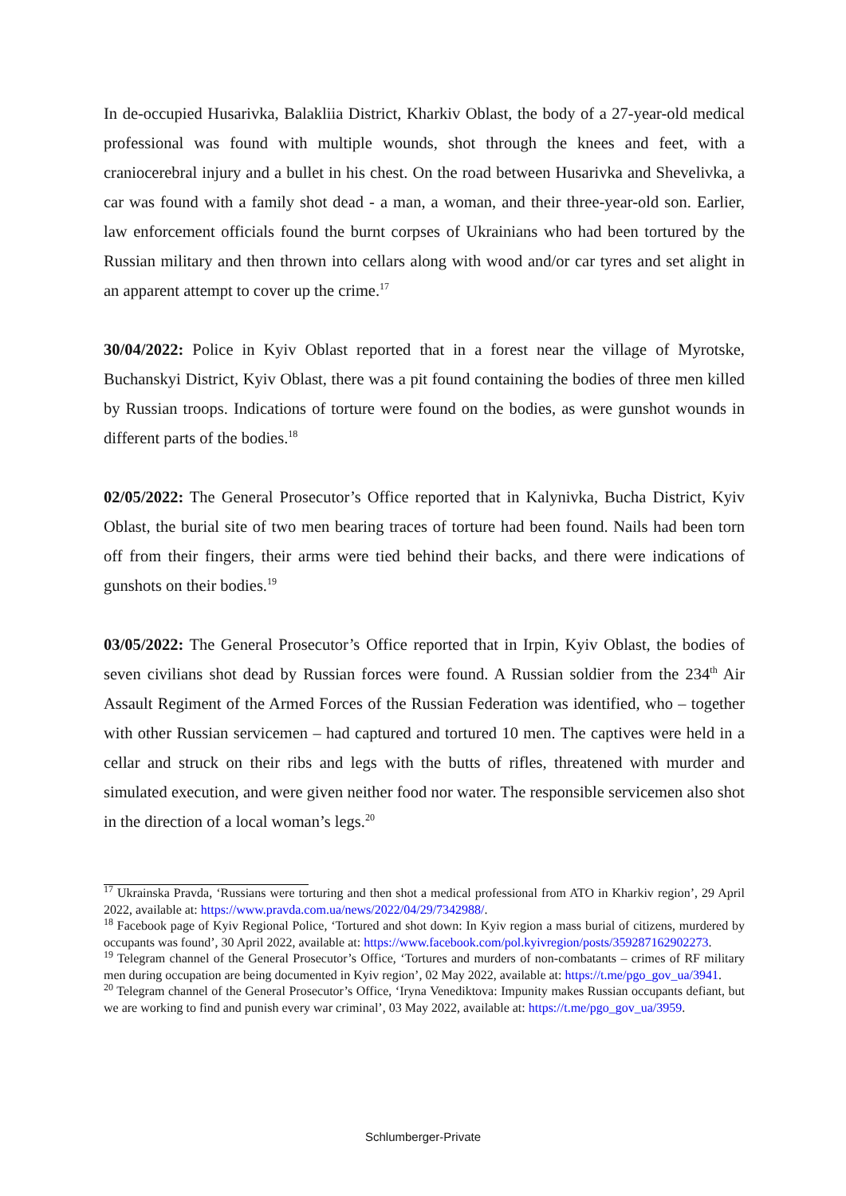In de-occupied Husarivka, Balakliia District, Kharkiv Oblast, the body of a 27-year-old medical professional was found with multiple wounds, shot through the knees and feet, with a craniocerebral injury and a bullet in his chest. On the road between Husarivka and Shevelivka, a car was found with a family shot dead - a man, a woman, and their three-year-old son. Earlier, law enforcement officials found the burnt corpses of Ukrainians who had been tortured by the Russian military and then thrown into cellars along with wood and/or car tyres and set alight in an apparent attempt to cover up the crime.<sup>17</sup>
30/04/2022: Police in Kyiv Oblast reported that in a forest near the village of Myrotske, Buchanskyi District, Kyiv Oblast, there was a pit found containing the bodies of three men killed by Russian troops. Indications of torture were found on the bodies, as were gunshot wounds in different parts of the bodies.<sup>18</sup>
02/05/2022: The General Prosecutor’s Office reported that in Kalynivka, Bucha District, Kyiv Oblast, the burial site of two men bearing traces of torture had been found. Nails had been torn off from their fingers, their arms were tied behind their backs, and there were indications of gunshots on their bodies.<sup>19</sup>
03/05/2022: The General Prosecutor’s Office reported that in Irpin, Kyiv Oblast, the bodies of seven civilians shot dead by Russian forces were found. A Russian soldier from the 234<sup>th</sup> Air Assault Regiment of the Armed Forces of the Russian Federation was identified, who – together with other Russian servicemen – had captured and tortured 10 men. The captives were held in a cellar and struck on their ribs and legs with the butts of rifles, threatened with murder and simulated execution, and were given neither food nor water. The responsible servicemen also shot in the direction of a local woman’s legs.<sup>20</sup>
<sup>17</sup> Ukrainska Pravda, ‘Russians were torturing and then shot a medical professional from ATO in Kharkiv region’, 29 April 2022, available at: https://www.pravda.com.ua/news/2022/04/29/7342988/.
<sup>18</sup> Facebook page of Kyiv Regional Police, ‘Tortured and shot down: In Kyiv region a mass burial of citizens, murdered by occupants was found’, 30 April 2022, available at: https://www.facebook.com/pol.kyivregion/posts/359287162902273.
<sup>19</sup> Telegram channel of the General Prosecutor’s Office, ‘Tortures and murders of non-combatants – crimes of RF military men during occupation are being documented in Kyiv region’, 02 May 2022, available at: https://t.me/pgo_gov_ua/3941.
<sup>20</sup> Telegram channel of the General Prosecutor’s Office, ‘Iryna Venediktova: Impunity makes Russian occupants defiant, but we are working to find and punish every war criminal’, 03 May 2022, available at: https://t.me/pgo_gov_ua/3959.
Schlumberger-Private